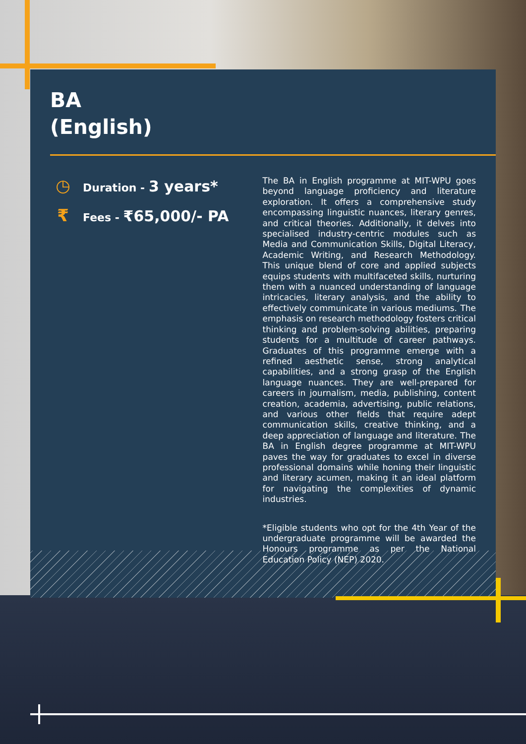BA
(English)
◷
Duration - 3 years*
₹
Fees - ₹65,000/- PA
The BA in English programme at MIT-WPU goes beyond language proficiency and literature exploration. It offers a comprehensive study encompassing linguistic nuances, literary genres, and critical theories. Additionally, it delves into specialised industry-centric modules such as Media and Communication Skills, Digital Literacy, Academic Writing, and Research Methodology. This unique blend of core and applied subjects equips students with multifaceted skills, nurturing them with a nuanced understanding of language intricacies, literary analysis, and the ability to effectively communicate in various mediums. The emphasis on research methodology fosters critical thinking and problem-solving abilities, preparing students for a multitude of career pathways. Graduates of this programme emerge with a refined aesthetic sense, strong analytical capabilities, and a strong grasp of the English language nuances. They are well-prepared for careers in journalism, media, publishing, content creation, academia, advertising, public relations, and various other fields that require adept communication skills, creative thinking, and a deep appreciation of language and literature. The BA in English degree programme at MIT-WPU paves the way for graduates to excel in diverse professional domains while honing their linguistic and literary acumen, making it an ideal platform for navigating the complexities of dynamic industries.
*Eligible students who opt for the 4th Year of the undergraduate programme will be awarded the Honours programme as per the National Education Policy (NEP) 2020.